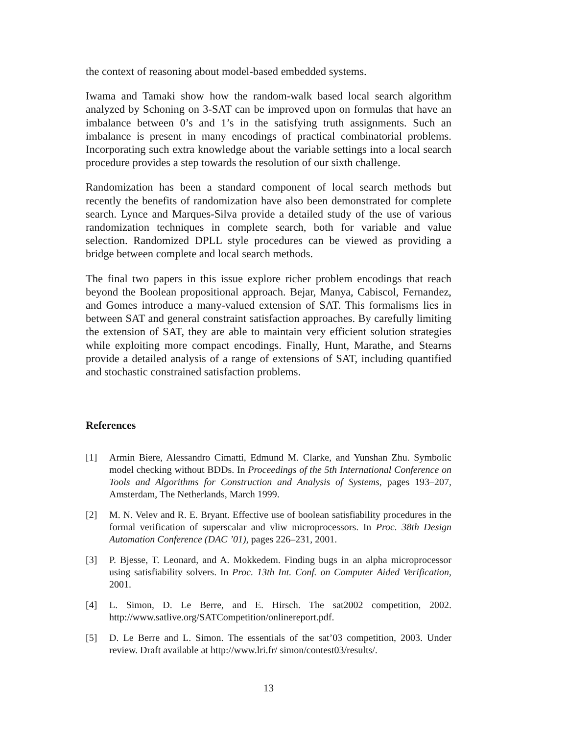the context of reasoning about model-based embedded systems.
Iwama and Tamaki show how the random-walk based local search algorithm analyzed by Schoning on 3-SAT can be improved upon on formulas that have an imbalance between 0’s and 1’s in the satisfying truth assignments. Such an imbalance is present in many encodings of practical combinatorial problems. Incorporating such extra knowledge about the variable settings into a local search procedure provides a step towards the resolution of our sixth challenge.
Randomization has been a standard component of local search methods but recently the benefits of randomization have also been demonstrated for complete search. Lynce and Marques-Silva provide a detailed study of the use of various randomization techniques in complete search, both for variable and value selection. Randomized DPLL style procedures can be viewed as providing a bridge between complete and local search methods.
The final two papers in this issue explore richer problem encodings that reach beyond the Boolean propositional approach. Bejar, Manya, Cabiscol, Fernandez, and Gomes introduce a many-valued extension of SAT. This formalisms lies in between SAT and general constraint satisfaction approaches. By carefully limiting the extension of SAT, they are able to maintain very efficient solution strategies while exploiting more compact encodings. Finally, Hunt, Marathe, and Stearns provide a detailed analysis of a range of extensions of SAT, including quantified and stochastic constrained satisfaction problems.
References
[1] Armin Biere, Alessandro Cimatti, Edmund M. Clarke, and Yunshan Zhu. Symbolic model checking without BDDs. In Proceedings of the 5th International Conference on Tools and Algorithms for Construction and Analysis of Systems, pages 193–207, Amsterdam, The Netherlands, March 1999.
[2] M. N. Velev and R. E. Bryant. Effective use of boolean satisfiability procedures in the formal verification of superscalar and vliw microprocessors. In Proc. 38th Design Automation Conference (DAC ’01), pages 226–231, 2001.
[3] P. Bjesse, T. Leonard, and A. Mokkedem. Finding bugs in an alpha microprocessor using satisfiability solvers. In Proc. 13th Int. Conf. on Computer Aided Verification, 2001.
[4] L. Simon, D. Le Berre, and E. Hirsch. The sat2002 competition, 2002. http://www.satlive.org/SATCompetition/onlinereport.pdf.
[5] D. Le Berre and L. Simon. The essentials of the sat’03 competition, 2003. Under review. Draft available at http://www.lri.fr/ simon/contest03/results/.
13